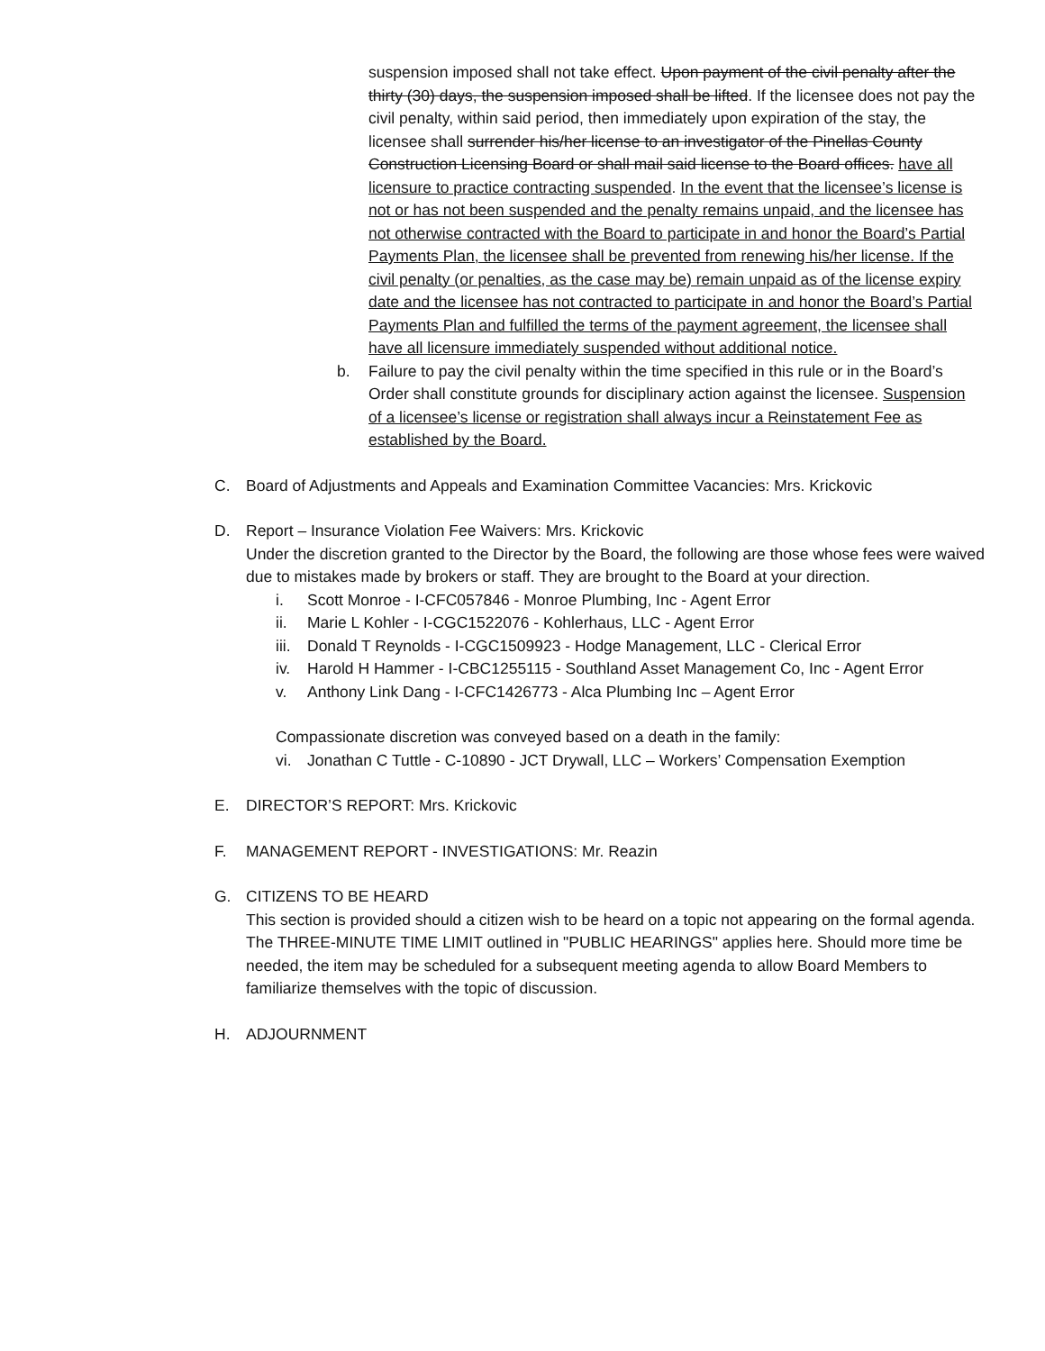suspension imposed shall not take effect. Upon payment of the civil penalty after the thirty (30) days, the suspension imposed shall be lifted. If the licensee does not pay the civil penalty, within said period, then immediately upon expiration of the stay, the licensee shall surrender his/her license to an investigator of the Pinellas County Construction Licensing Board or shall mail said license to the Board offices. have all licensure to practice contracting suspended. In the event that the licensee’s license is not or has not been suspended and the penalty remains unpaid, and the licensee has not otherwise contracted with the Board to participate in and honor the Board’s Partial Payments Plan, the licensee shall be prevented from renewing his/her license. If the civil penalty (or penalties, as the case may be) remain unpaid as of the license expiry date and the licensee has not contracted to participate in and honor the Board’s Partial Payments Plan and fulfilled the terms of the payment agreement, the licensee shall have all licensure immediately suspended without additional notice.
b. Failure to pay the civil penalty within the time specified in this rule or in the Board’s Order shall constitute grounds for disciplinary action against the licensee. Suspension of a licensee’s license or registration shall always incur a Reinstatement Fee as established by the Board.
C. Board of Adjustments and Appeals and Examination Committee Vacancies: Mrs. Krickovic
D. Report – Insurance Violation Fee Waivers: Mrs. Krickovic
Under the discretion granted to the Director by the Board, the following are those whose fees were waived due to mistakes made by brokers or staff. They are brought to the Board at your direction.
i. Scott Monroe - I-CFC057846 - Monroe Plumbing, Inc - Agent Error
ii. Marie L Kohler - I-CGC1522076 - Kohlerhaus, LLC - Agent Error
iii.
Donald T Reynolds - I-CGC1509923 - Hodge Management, LLC - Clerical Error
iv. Harold H Hammer - I-CBC1255115 - Southland Asset Management Co, Inc - Agent Error
v. Anthony Link Dang - I-CFC1426773 - Alca Plumbing Inc – Agent Error
Compassionate discretion was conveyed based on a death in the family:
vi. Jonathan C Tuttle - C-10890 - JCT Drywall, LLC – Workers’ Compensation Exemption
E. DIRECTOR’S REPORT: Mrs. Krickovic
F. MANAGEMENT REPORT - INVESTIGATIONS: Mr. Reazin
G. CITIZENS TO BE HEARD
This section is provided should a citizen wish to be heard on a topic not appearing on the formal agenda. The THREE-MINUTE TIME LIMIT outlined in "PUBLIC HEARINGS" applies here. Should more time be needed, the item may be scheduled for a subsequent meeting agenda to allow Board Members to familiarize themselves with the topic of discussion.
H. ADJOURNMENT